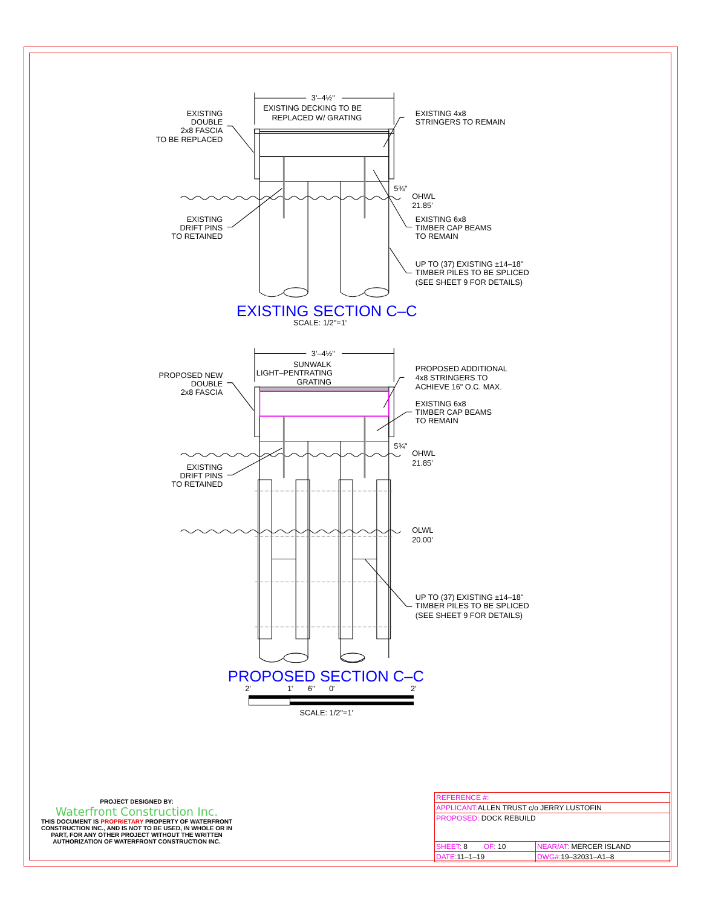3'–4½"
EXISTING DECKING TO BE
REPLACED W/ GRATING
EXISTING
DOUBLE
2x8 FASCIA
TO BE REPLACED
EXISTING 4x8
STRINGERS TO REMAIN
5¾"
OHWL
21.85'
EXISTING
DRIFT PINS
TO RETAINED
EXISTING 6x8
TIMBER CAP BEAMS
TO REMAIN
UP TO (37) EXISTING ±14–18"
TIMBER PILES TO BE SPLICED
(SEE SHEET 9 FOR DETAILS)
EXISTING SECTION C–C
SCALE: 1/2"=1'
3'–4½"
SUNWALK
LIGHT–PENTRATING
GRATING
PROPOSED NEW
DOUBLE
2x8 FASCIA
PROPOSED ADDITIONAL
4x8 STRINGERS TO
ACHIEVE 16" O.C. MAX.
EXISTING 6x8
TIMBER CAP BEAMS
TO REMAIN
5¾"
OHWL
21.85'
EXISTING
DRIFT PINS
TO RETAINED
OLWL
20.00'
UP TO (37) EXISTING ±14–18"
TIMBER PILES TO BE SPLICED
(SEE SHEET 9 FOR DETAILS)
PROPOSED SECTION C–C
2'
1'
6"
0'
2'
SCALE: 1/2"=1'
PROJECT DESIGNED BY:
Waterfront Construction Inc.
THIS DOCUMENT IS PROPRIETARY PROPERTY OF WATERFRONT CONSTRUCTION INC., AND IS NOT TO BE USED, IN WHOLE OR IN PART, FOR ANY OTHER PROJECT WITHOUT THE WRITTEN AUTHORIZATION OF WATERFRONT CONSTRUCTION INC.
| REFERENCE #: | |
| APPLICANT: ALLEN TRUST c/o JERRY LUSTOFIN | |
| PROPOSED: DOCK REBUILD | |
| SHEET: 8 OF: 10 | NEAR/AT: MERCER ISLAND |
| DATE: 11–1–19 | DWG#: 19–32031–A1–8 |